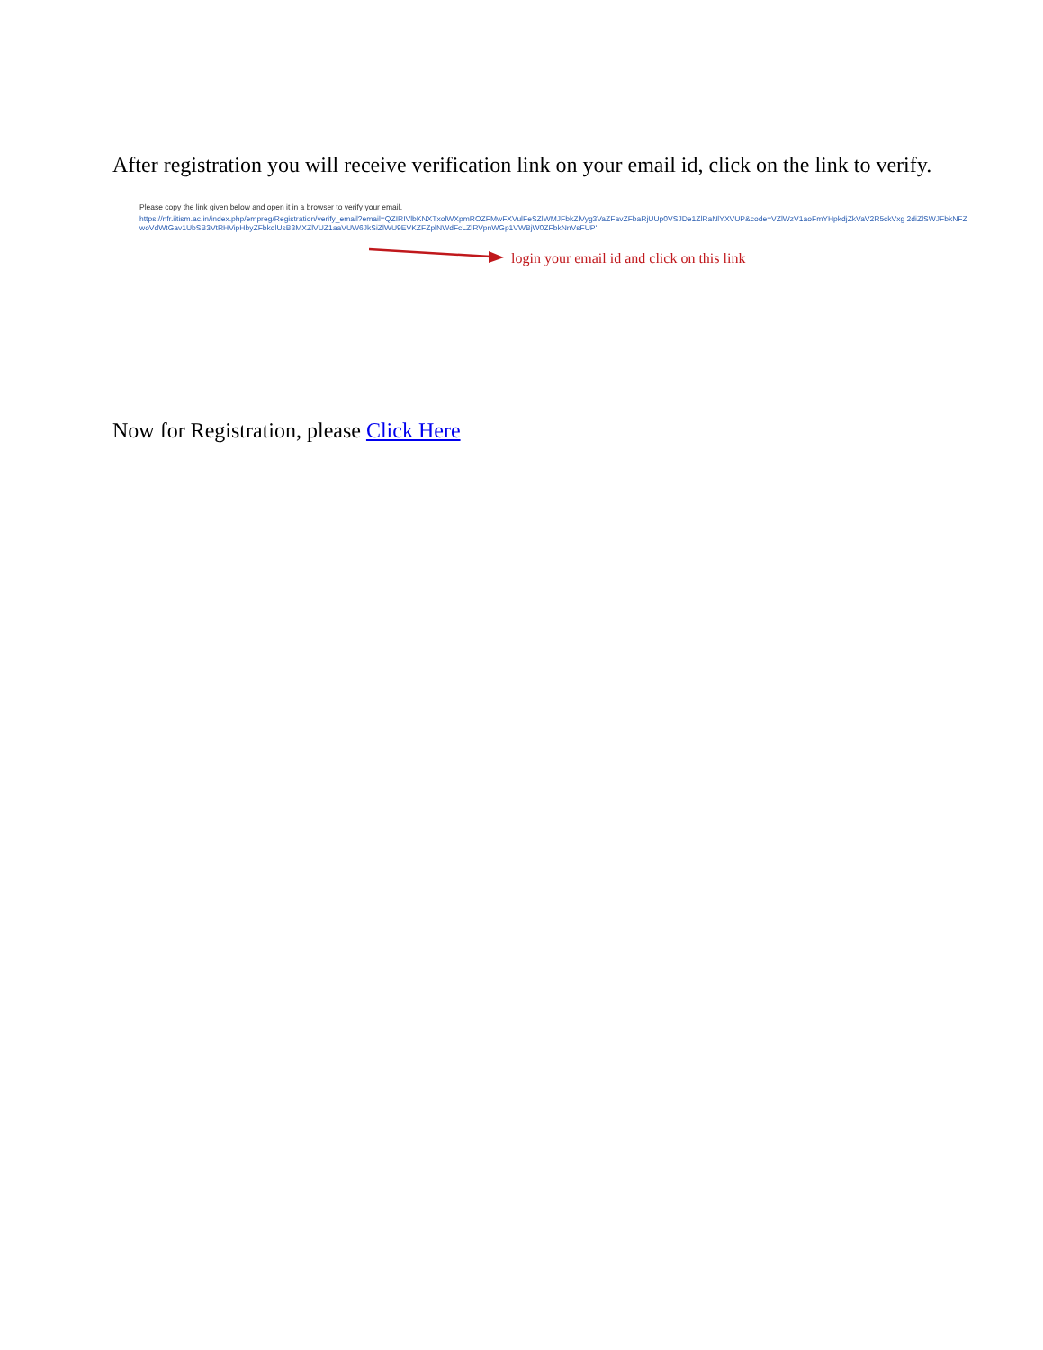After registration you will receive verification link on your email id, click on the link to verify.
Please copy the link given below and open it in a browser to verify your email.
https://nfr.iitism.ac.in/index.php/empreg/Registration/verify_email?email=QZIRIVlbKNXTxolWXpmROZFMwFXVulFeSZlWMJFbkZlVyg3VaZFavZFbaRjUUp0VSJDe1ZlRaNlYXVUP&code=VZlWzV1aoFmYHpkdjZkVaV2R5ckVxg 2diZlSWJFbkNFZwoVdWtGav1UbSB3VtRHVipHbyZFbkdlUsB3MXZlVUZ1aaVUW6JkSiZlWU9EVKZFZplNWdFcLZlRVpnWGp1VWBjW0ZFbkNnVsFUP'
login your email id and click on this link
Now for Registration, please Click Here